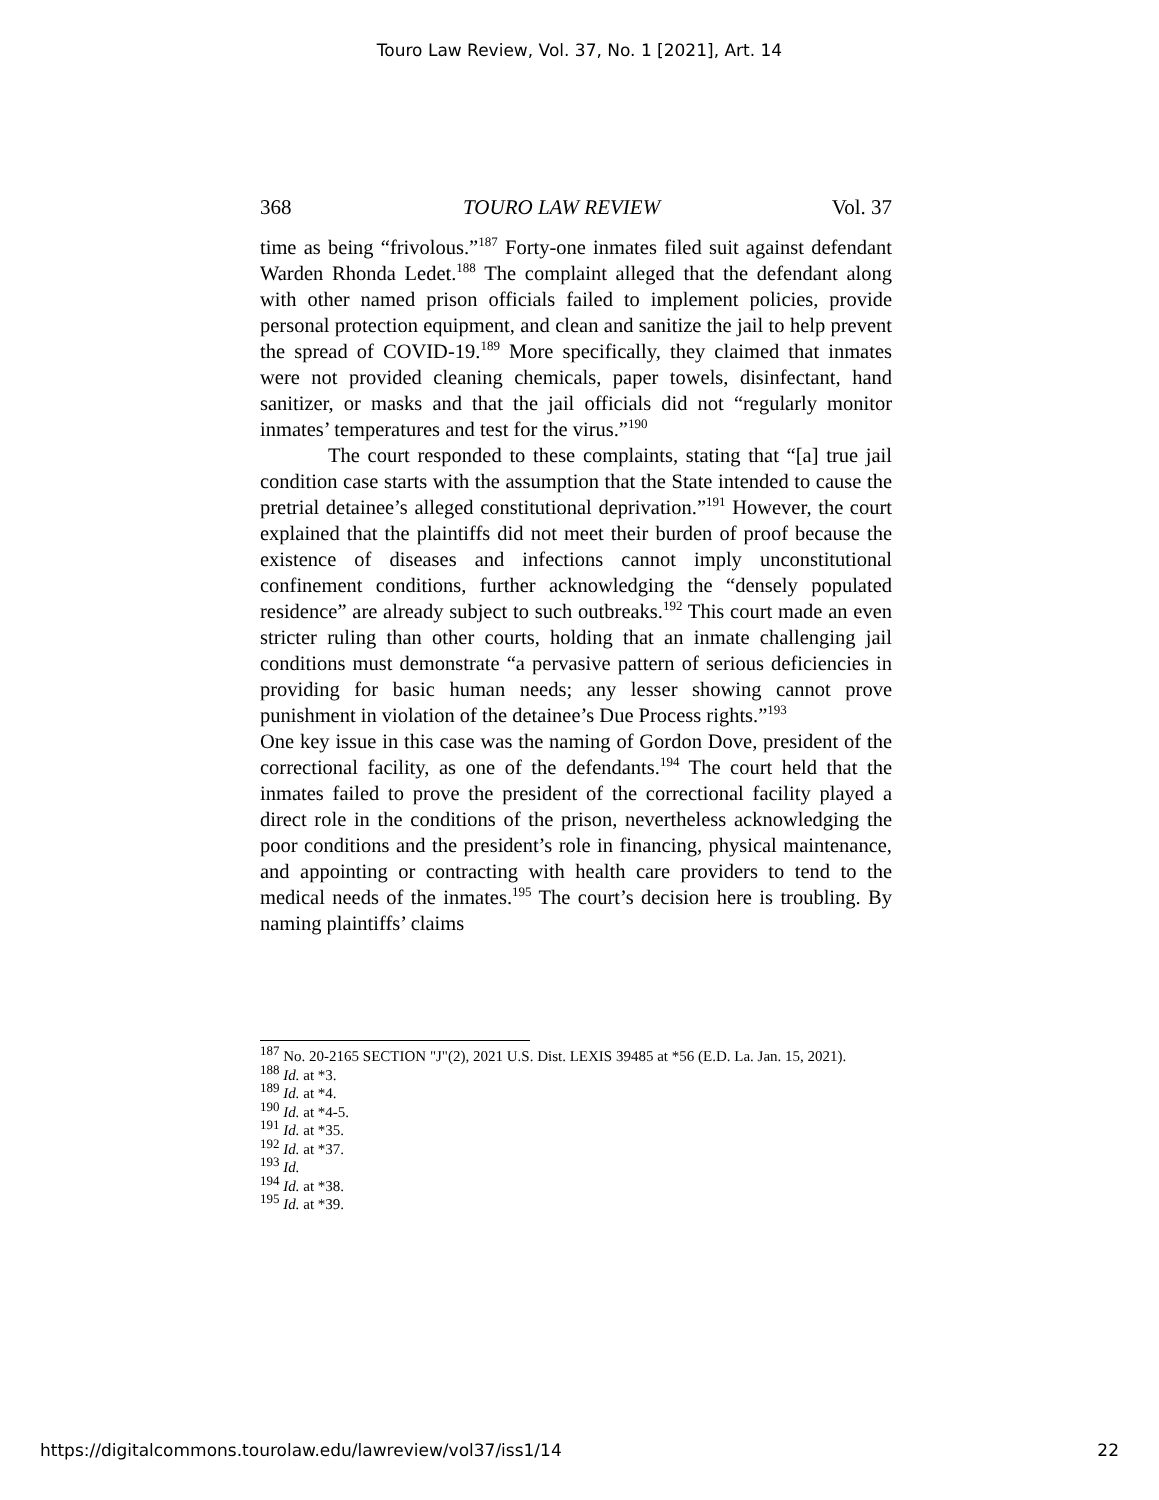Touro Law Review, Vol. 37, No. 1 [2021], Art. 14
368 TOURO LAW REVIEW Vol. 37
time as being “frivolous.”<sup>187</sup> Forty-one inmates filed suit against defendant Warden Rhonda Ledet.<sup>188</sup> The complaint alleged that the defendant along with other named prison officials failed to implement policies, provide personal protection equipment, and clean and sanitize the jail to help prevent the spread of COVID-19.<sup>189</sup> More specifically, they claimed that inmates were not provided cleaning chemicals, paper towels, disinfectant, hand sanitizer, or masks and that the jail officials did not “regularly monitor inmates’ temperatures and test for the virus.”<sup>190</sup>
The court responded to these complaints, stating that “[a] true jail condition case starts with the assumption that the State intended to cause the pretrial detainee’s alleged constitutional deprivation.”<sup>191</sup> However, the court explained that the plaintiffs did not meet their burden of proof because the existence of diseases and infections cannot imply unconstitutional confinement conditions, further acknowledging the “densely populated residence” are already subject to such outbreaks.<sup>192</sup> This court made an even stricter ruling than other courts, holding that an inmate challenging jail conditions must demonstrate “a pervasive pattern of serious deficiencies in providing for basic human needs; any lesser showing cannot prove punishment in violation of the detainee’s Due Process rights.”<sup>193</sup>
One key issue in this case was the naming of Gordon Dove, president of the correctional facility, as one of the defendants.<sup>194</sup> The court held that the inmates failed to prove the president of the correctional facility played a direct role in the conditions of the prison, nevertheless acknowledging the poor conditions and the president’s role in financing, physical maintenance, and appointing or contracting with health care providers to tend to the medical needs of the inmates.<sup>195</sup> The court’s decision here is troubling. By naming plaintiffs’ claims
<sup>187</sup> No. 20-2165 SECTION "J"(2), 2021 U.S. Dist. LEXIS 39485 at *56 (E.D. La. Jan. 15, 2021).
<sup>188</sup> Id. at *3.
<sup>189</sup> Id. at *4.
<sup>190</sup> Id. at *4-5.
<sup>191</sup> Id. at *35.
<sup>192</sup> Id. at *37.
<sup>193</sup> Id.
<sup>194</sup> Id. at *38.
<sup>195</sup> Id. at *39.
https://digitalcommons.tourolaw.edu/lawreview/vol37/iss1/14 22